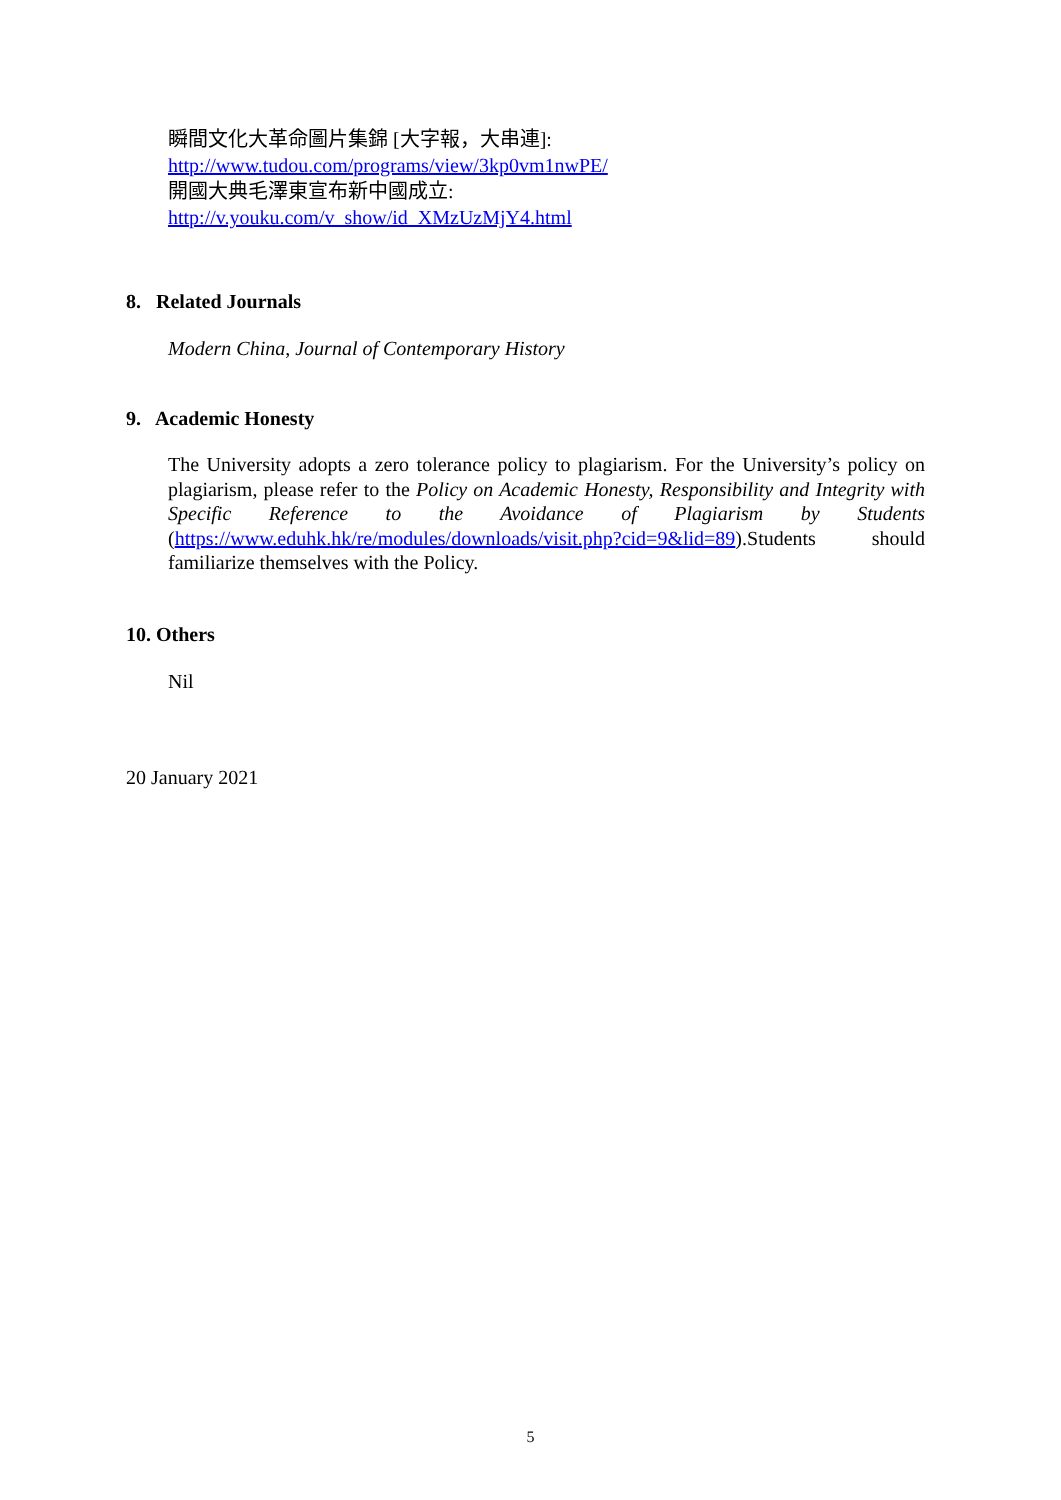瞬間文化大革命圖片集錦 [大字報，大串連]:
http://www.tudou.com/programs/view/3kp0vm1nwPE/
開國大典毛澤東宣布新中國成立:
http://v.youku.com/v_show/id_XMzUzMjY4.html
8. Related Journals
Modern China, Journal of Contemporary History
9. Academic Honesty
The University adopts a zero tolerance policy to plagiarism. For the University’s policy on plagiarism, please refer to the Policy on Academic Honesty, Responsibility and Integrity with Specific Reference to the Avoidance of Plagiarism by Students (https://www.eduhk.hk/re/modules/downloads/visit.php?cid=9&lid=89).Students should familiarize themselves with the Policy.
10. Others
Nil
20 January 2021
5